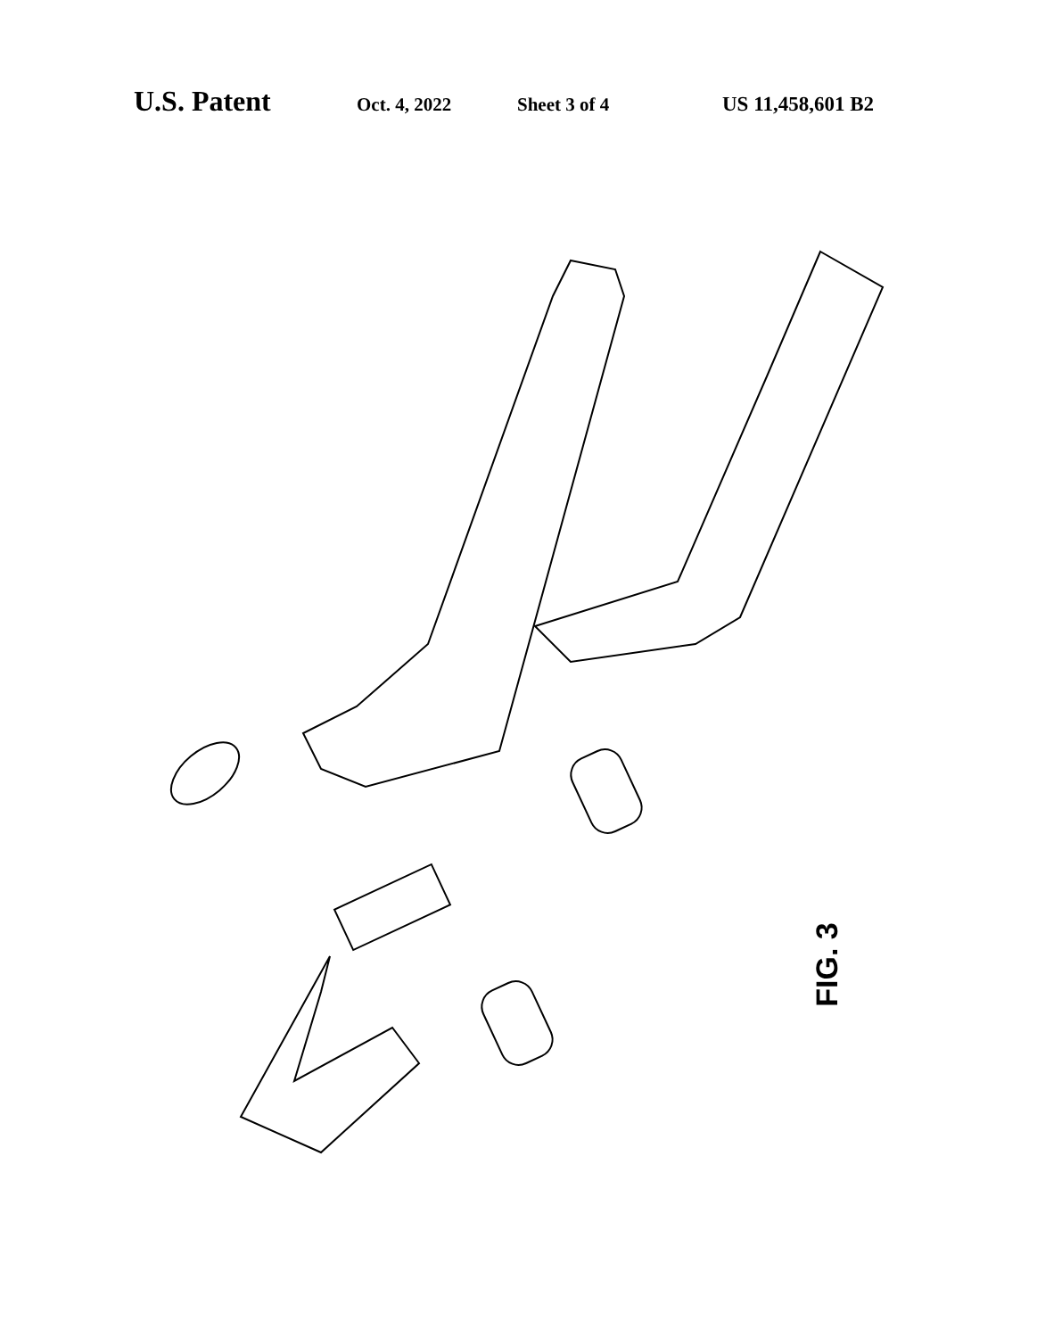U.S. Patent Oct. 4, 2022 Sheet 3 of 4 US 11,458,601 B2
112 114 110 188 182 186 190 166 198 192 194 180 124 196 166 184 185 154 118 164 122 126 150 152 120 128 148 146 160 144 179 176 177 142 140 162 178 176 174 171 172
FIG. 3